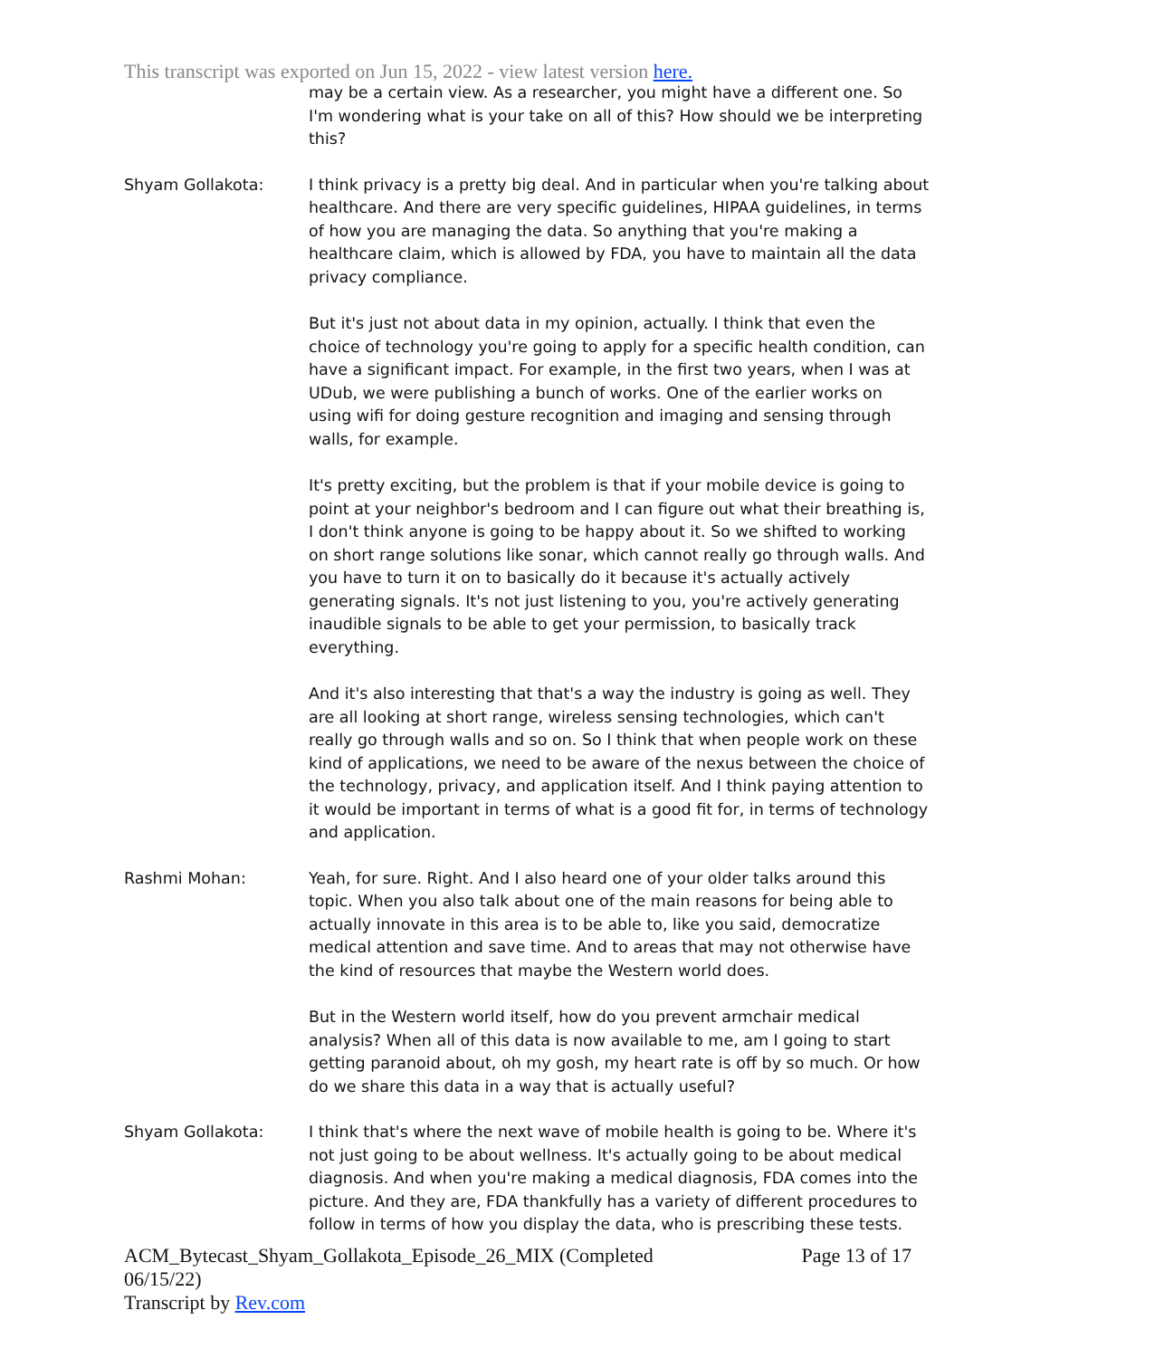This transcript was exported on Jun 15, 2022 - view latest version here.
may be a certain view. As a researcher, you might have a different one. So I'm wondering what is your take on all of this? How should we be interpreting this?
Shyam Gollakota: I think privacy is a pretty big deal. And in particular when you're talking about healthcare. And there are very specific guidelines, HIPAA guidelines, in terms of how you are managing the data. So anything that you're making a healthcare claim, which is allowed by FDA, you have to maintain all the data privacy compliance.
But it's just not about data in my opinion, actually. I think that even the choice of technology you're going to apply for a specific health condition, can have a significant impact. For example, in the first two years, when I was at UDub, we were publishing a bunch of works. One of the earlier works on using wifi for doing gesture recognition and imaging and sensing through walls, for example.
It's pretty exciting, but the problem is that if your mobile device is going to point at your neighbor's bedroom and I can figure out what their breathing is, I don't think anyone is going to be happy about it. So we shifted to working on short range solutions like sonar, which cannot really go through walls. And you have to turn it on to basically do it because it's actually actively generating signals. It's not just listening to you, you're actively generating inaudible signals to be able to get your permission, to basically track everything.
And it's also interesting that that's a way the industry is going as well. They are all looking at short range, wireless sensing technologies, which can't really go through walls and so on. So I think that when people work on these kind of applications, we need to be aware of the nexus between the choice of the technology, privacy, and application itself. And I think paying attention to it would be important in terms of what is a good fit for, in terms of technology and application.
Rashmi Mohan: Yeah, for sure. Right. And I also heard one of your older talks around this topic. When you also talk about one of the main reasons for being able to actually innovate in this area is to be able to, like you said, democratize medical attention and save time. And to areas that may not otherwise have the kind of resources that maybe the Western world does.
But in the Western world itself, how do you prevent armchair medical analysis? When all of this data is now available to me, am I going to start getting paranoid about, oh my gosh, my heart rate is off by so much. Or how do we share this data in a way that is actually useful?
Shyam Gollakota: I think that's where the next wave of mobile health is going to be. Where it's not just going to be about wellness. It's actually going to be about medical diagnosis. And when you're making a medical diagnosis, FDA comes into the picture. And they are, FDA thankfully has a variety of different procedures to follow in terms of how you display the data, who is prescribing these tests.
ACM_Bytecast_Shyam_Gollakota_Episode_26_MIX (Completed
06/15/22)
Transcript by Rev.com
Page 13 of 17